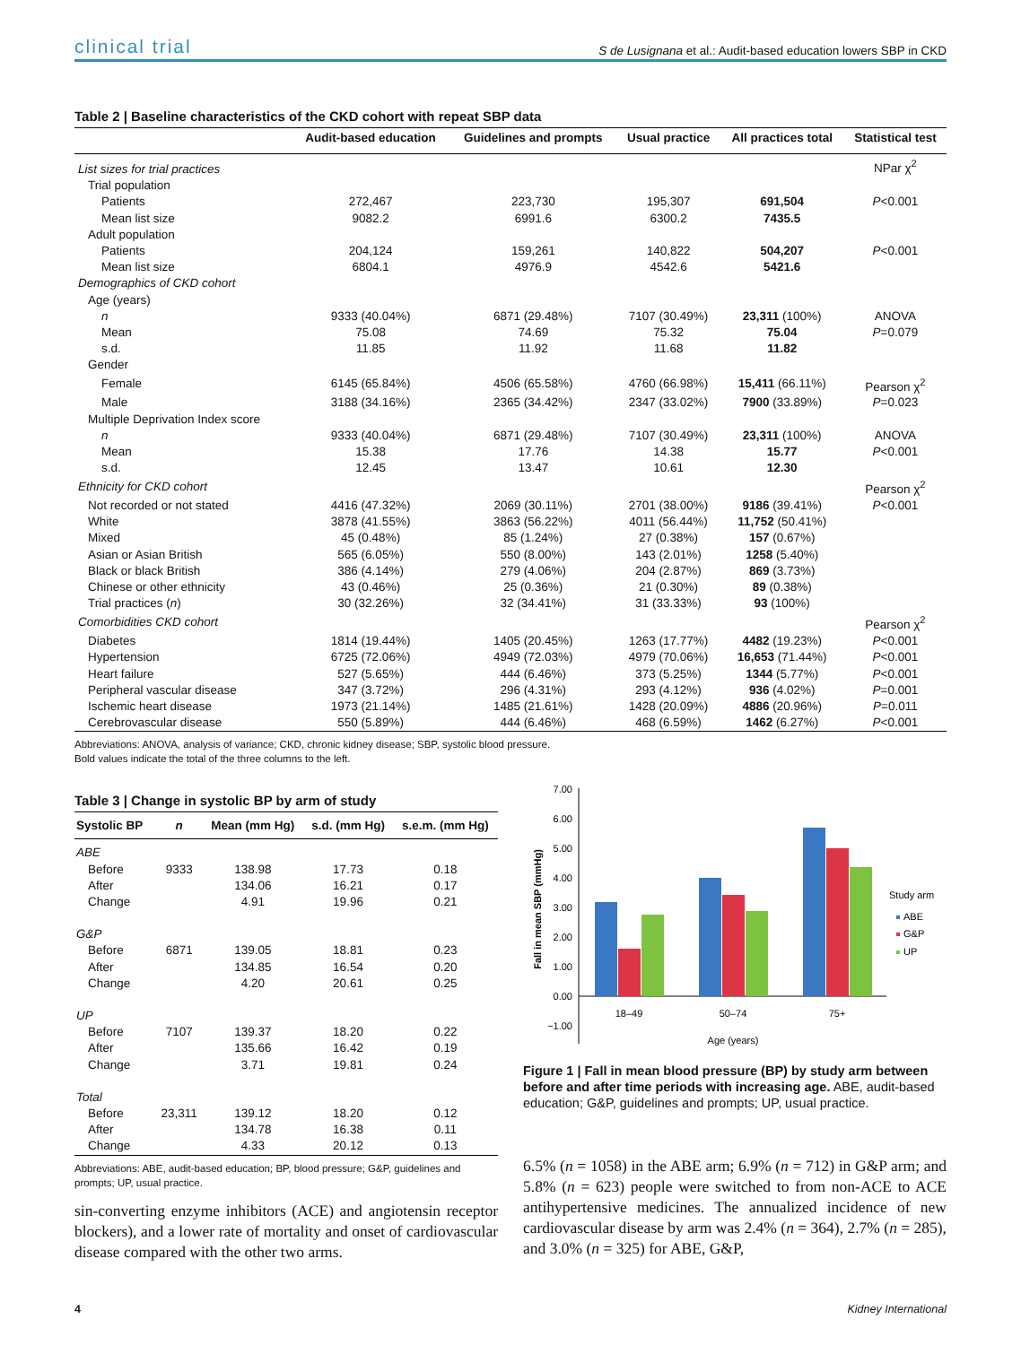clinical trial S de Lusignana et al.: Audit-based education lowers SBP in CKD
Table 2 | Baseline characteristics of the CKD cohort with repeat SBP data
| | Audit-based education | Guidelines and prompts | Usual practice | All practices total | Statistical test |
| --- | --- | --- | --- | --- | --- |
| List sizes for trial practices | | | | | NPar χ<sup>2</sup> |
| Trial population | | | | | |
| Patients | 272,467 | 223,730 | 195,307 | 691,504 | P <0.001 |
| Mean list size | 9082.2 | 6991.6 | 6300.2 | 7435.5 | |
| Adult population | | | | | |
| Patients | 204,124 | 159,261 | 140,822 | 504,207 | P <0.001 |
| Mean list size | 6804.1 | 4976.9 | 4542.6 | 5421.6 | |
| Demographics of CKD cohort | | | | | |
| Age (years) | | | | | |
| n | 9333 (40.04%) | 6871 (29.48%) | 7107 (30.49%) | 23,311 (100%) | ANOVA |
| Mean | 75.08 | 74.69 | 75.32 | 75.04 | P =0.079 |
| s.d. | 11.85 | 11.92 | 11.68 | 11.82 | |
| Gender | | | | | |
| Female | 6145 (65.84%) | 4506 (65.58%) | 4760 (66.98%) | 15,411 (66.11%) | Pearson χ<sup>2</sup> |
| Male | 3188 (34.16%) | 2365 (34.42%) | 2347 (33.02%) | 7900 (33.89%) | P =0.023 |
| Multiple Deprivation Index score | | | | | |
| n | 9333 (40.04%) | 6871 (29.48%) | 7107 (30.49%) | 23,311 (100%) | ANOVA |
| Mean | 15.38 | 17.76 | 14.38 | 15.77 | P <0.001 |
| s.d. | 12.45 | 13.47 | 10.61 | 12.30 | |
| Ethnicity for CKD cohort | | | | | Pearson χ<sup>2</sup> |
| Not recorded or not stated | 4416 (47.32%) | 2069 (30.11%) | 2701 (38.00%) | 9186 (39.41%) | P <0.001 |
| White | 3878 (41.55%) | 3863 (56.22%) | 4011 (56.44%) | 11,752 (50.41%) | |
| Mixed | 45 (0.48%) | 85 (1.24%) | 27 (0.38%) | 157 (0.67%) | |
| Asian or Asian British | 565 (6.05%) | 550 (8.00%) | 143 (2.01%) | 1258 (5.40%) | |
| Black or black British | 386 (4.14%) | 279 (4.06%) | 204 (2.87%) | 869 (3.73%) | |
| Chinese or other ethnicity | 43 (0.46%) | 25 (0.36%) | 21 (0.30%) | 89 (0.38%) | |
| Trial practices ( n ) | 30 (32.26%) | 32 (34.41%) | 31 (33.33%) | 93 (100%) | |
| Comorbidities CKD cohort | | | | | Pearson χ<sup>2</sup> |
| Diabetes | 1814 (19.44%) | 1405 (20.45%) | 1263 (17.77%) | 4482 (19.23%) | P <0.001 |
| Hypertension | 6725 (72.06%) | 4949 (72.03%) | 4979 (70.06%) | 16,653 (71.44%) | P <0.001 |
| Heart failure | 527 (5.65%) | 444 (6.46%) | 373 (5.25%) | 1344 (5.77%) | P <0.001 |
| Peripheral vascular disease | 347 (3.72%) | 296 (4.31%) | 293 (4.12%) | 936 (4.02%) | P =0.001 |
| Ischemic heart disease | 1973 (21.14%) | 1485 (21.61%) | 1428 (20.09%) | 4886 (20.96%) | P =0.011 |
| Cerebrovascular disease | 550 (5.89%) | 444 (6.46%) | 468 (6.59%) | 1462 (6.27%) | P <0.001 |
Abbreviations: ANOVA, analysis of variance; CKD, chronic kidney disease; SBP, systolic blood pressure.
Bold values indicate the total of the three columns to the left.
Table 3 | Change in systolic BP by arm of study
| Systolic BP | n | Mean (mm Hg) | s.d. (mm Hg) | s.e.m. (mm Hg) |
| --- | --- | --- | --- | --- |
| ABE | | | | |
| Before | 9333 | 138.98 | 17.73 | 0.18 |
| After | | 134.06 | 16.21 | 0.17 |
| Change | | 4.91 | 19.96 | 0.21 |
| G&P | | | | |
| Before | 6871 | 139.05 | 18.81 | 0.23 |
| After | | 134.85 | 16.54 | 0.20 |
| Change | | 4.20 | 20.61 | 0.25 |
| UP | | | | |
| Before | 7107 | 139.37 | 18.20 | 0.22 |
| After | | 135.66 | 16.42 | 0.19 |
| Change | | 3.71 | 19.81 | 0.24 |
| Total | | | | |
| Before | 23,311 | 139.12 | 18.20 | 0.12 |
| After | | 134.78 | 16.38 | 0.11 |
| Change | | 4.33 | 20.12 | 0.13 |
Abbreviations: ABE, audit-based education; BP, blood pressure; G&P, guidelines and prompts; UP, usual practice.
sin-converting enzyme inhibitors (ACE) and angiotensin receptor blockers), and a lower rate of mortality and onset of cardiovascular disease compared with the other two arms.
7.00
6.00
5.00
4.00
3.00
2.00
1.00
0.00
−1.00
18–49
50–74
75+
Age (years)
Fall in mean SBP (mmHg)
Study arm
ABE
G&P
UP
Figure 1 | Fall in mean blood pressure (BP) by study arm between before and after time periods with increasing age. ABE, audit-based education; G&P, guidelines and prompts; UP, usual practice.
6.5% (n = 1058) in the ABE arm; 6.9% (n = 712) in G&P arm; and 5.8% (n = 623) people were switched to from non-ACE to ACE antihypertensive medicines. The annualized incidence of new cardiovascular disease by arm was 2.4% (n = 364), 2.7% (n = 285), and 3.0% (n = 325) for ABE, G&P,
4 Kidney International